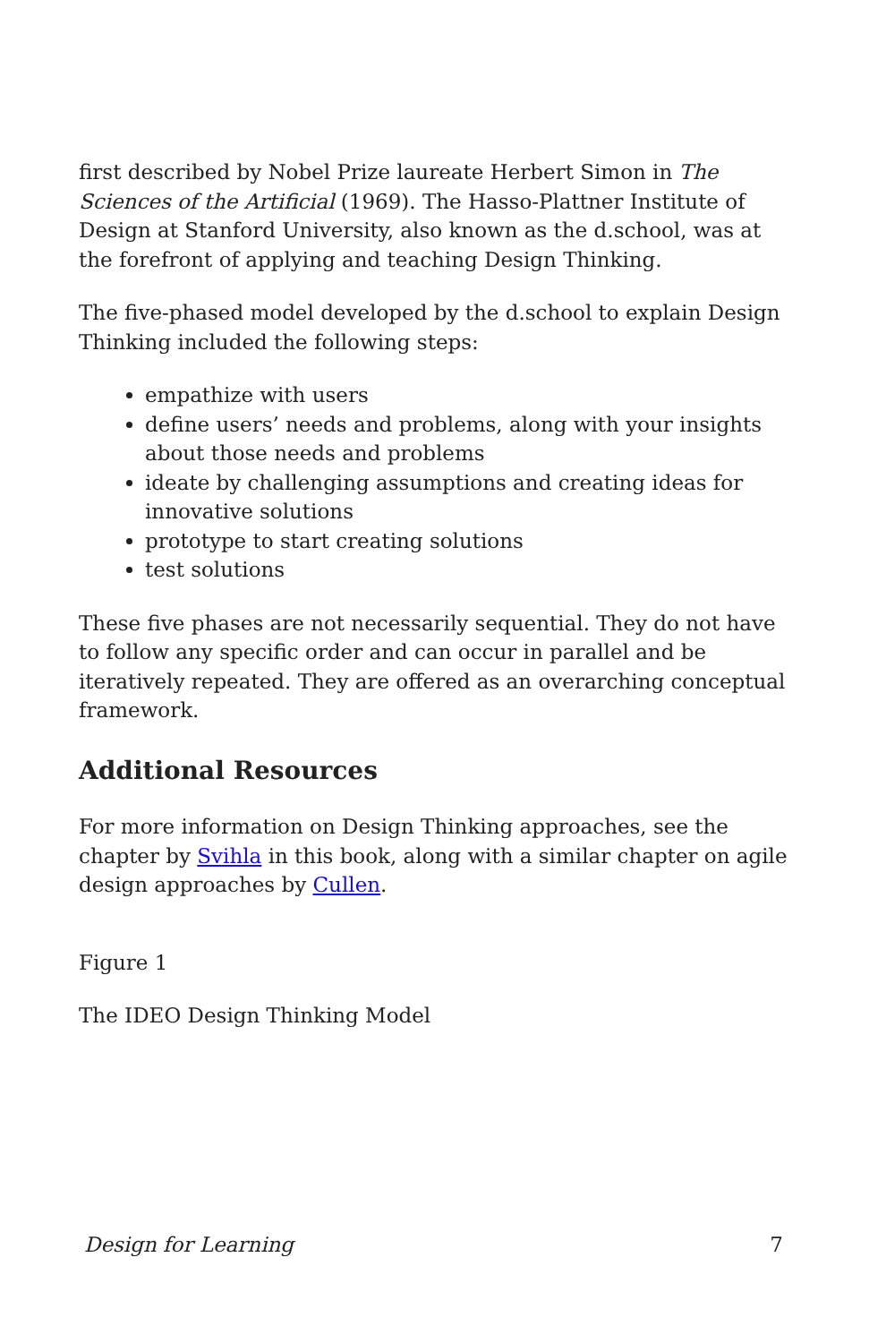first described by Nobel Prize laureate Herbert Simon in The Sciences of the Artificial (1969). The Hasso-Plattner Institute of Design at Stanford University, also known as the d.school, was at the forefront of applying and teaching Design Thinking.
The five-phased model developed by the d.school to explain Design Thinking included the following steps:
empathize with users
define users’ needs and problems, along with your insights about those needs and problems
ideate by challenging assumptions and creating ideas for innovative solutions
prototype to start creating solutions
test solutions
These five phases are not necessarily sequential. They do not have to follow any specific order and can occur in parallel and be iteratively repeated. They are offered as an overarching conceptual framework.
Additional Resources
For more information on Design Thinking approaches, see the chapter by Svihla in this book, along with a similar chapter on agile design approaches by Cullen.
Figure 1
The IDEO Design Thinking Model
Design for Learning 7